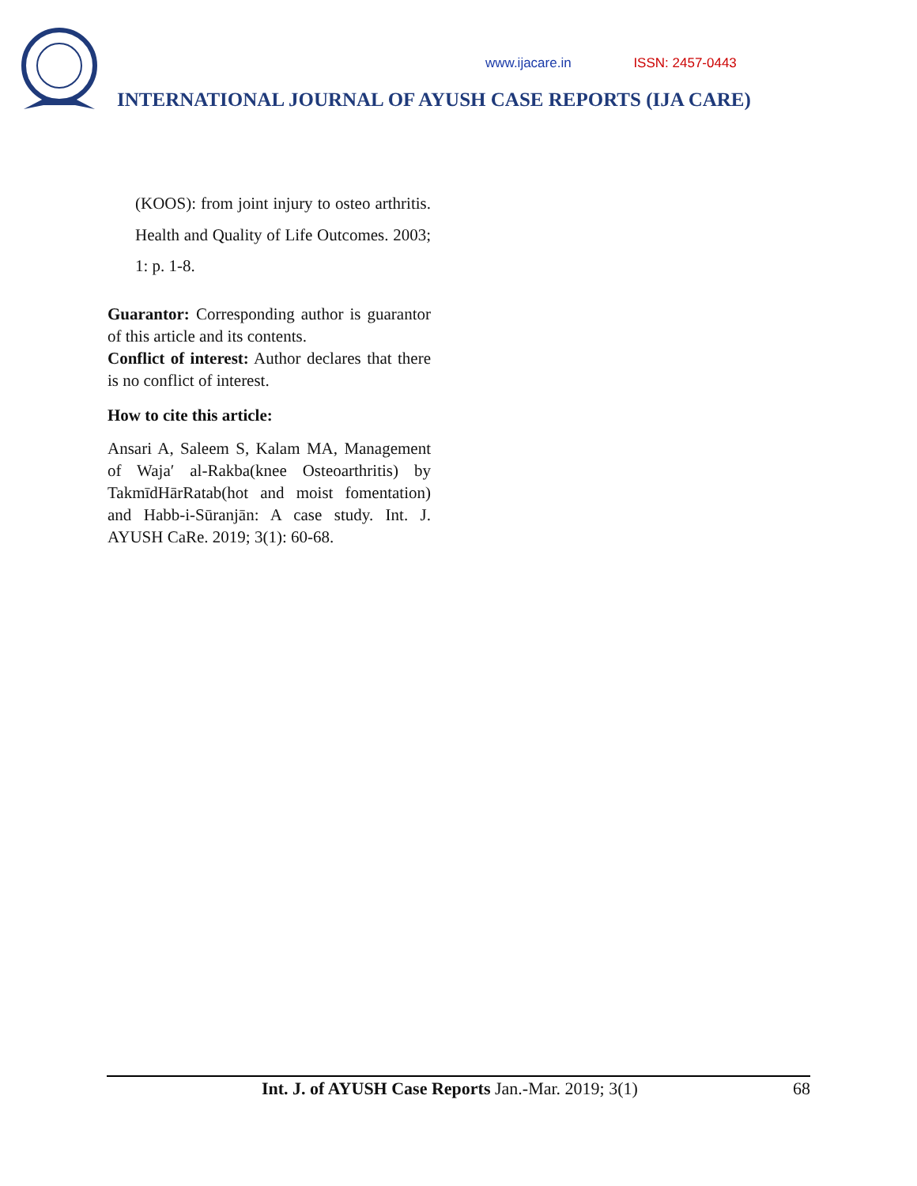www.ijacare.in ISSN: 2457-0443
INTERNATIONAL JOURNAL OF AYUSH CASE REPORTS (IJA CARE)
(KOOS): from joint injury to osteo arthritis. Health and Quality of Life Outcomes. 2003; 1: p. 1-8.
Guarantor: Corresponding author is guarantor of this article and its contents.
Conflict of interest: Author declares that there is no conflict of interest.
How to cite this article:
Ansari A, Saleem S, Kalam MA, Management of Waja′ al-Rakba(knee Osteoarthritis) by TakmīdHārRatab(hot and moist fomentation) and Habb-i-Sūranjān: A case study. Int. J. AYUSH CaRe. 2019; 3(1): 60-68.
Int. J. of AYUSH Case Reports Jan.-Mar. 2019; 3(1) 68